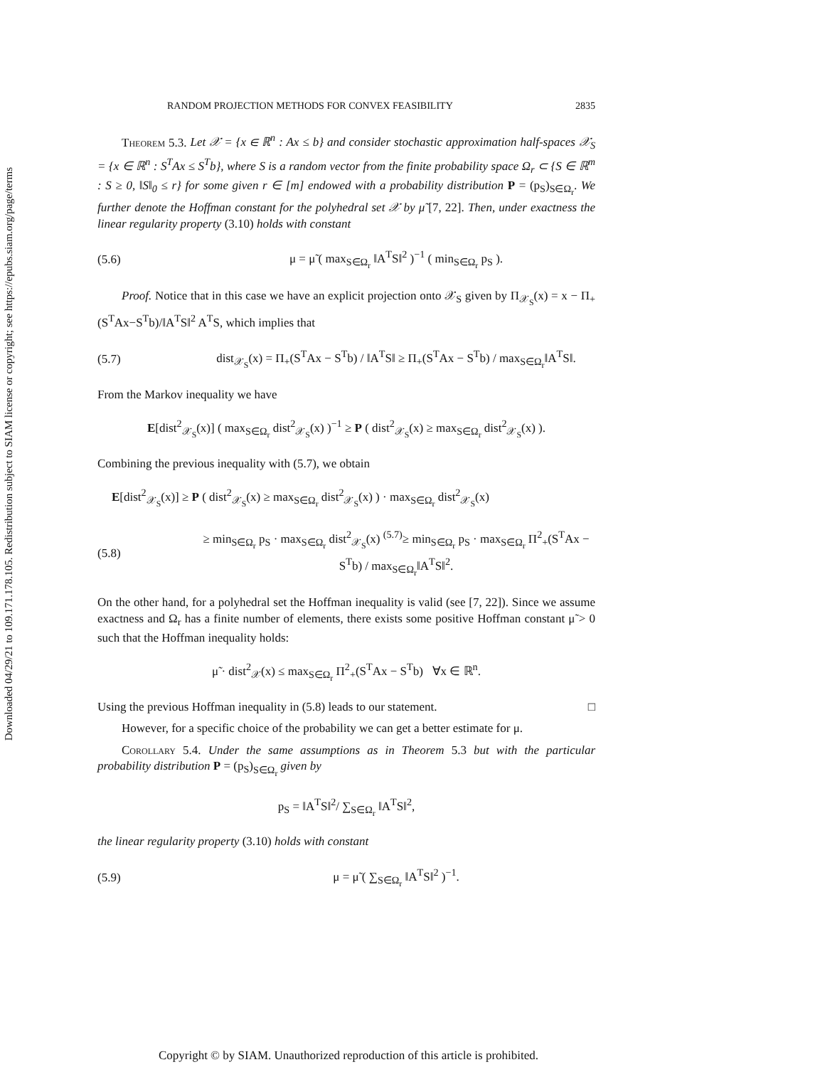Downloaded 04/29/21 to 109.171.178.105. Redistribution subject to SIAM license or copyright; see https://epubs.siam.org/page/terms
RANDOM PROJECTION METHODS FOR CONVEX FEASIBILITY 2835
Theorem 5.3. Let 𝒳 = {x ∈ ℝ<sup>n</sup> : Ax ≤ b} and consider stochastic approximation half-spaces 𝒳<sub>S</sub> = {x ∈ ℝ<sup>n</sup> : S<sup>T</sup>Ax ≤ S<sup>T</sup>b}, where S is a random vector from the finite probability space Ω<sub>r</sub> ⊂ {S ∈ ℝ<sup>m</sup> : S ≥ 0, ‖S‖<sub>0</sub> ≤ r} for some given r ∈ [m] endowed with a probability distribution P = (p<sub>S</sub>)<sub>S∈Ω<sub>r</sub></sub>. We further denote the Hoffman constant for the polyhedral set 𝒳 by μ̃ [7, 22]. Then, under exactness the linear regularity property (3.10) holds with constant
(5.6) μ = μ̃ ( max<sub>S∈Ω<sub>r</sub></sub> ‖A<sup>T</sup>S‖<sup>2</sup> )<sup>−1</sup> ( min<sub>S∈Ω<sub>r</sub></sub> p<sub>S</sub> ).
Proof. Notice that in this case we have an explicit projection onto 𝒳<sub>S</sub> given by Π<sub>𝒳<sub>S</sub></sub>(x) = x − Π<sub>+</sub>(S<sup>T</sup>Ax−S<sup>T</sup>b)/‖A<sup>T</sup>S‖<sup>2</sup> A<sup>T</sup>S, which implies that
(5.7) dist<sub>𝒳<sub>S</sub></sub>(x) = Π<sub>+</sub>(S<sup>T</sup>Ax − S<sup>T</sup>b) / ‖A<sup>T</sup>S‖ ≥ Π<sub>+</sub>(S<sup>T</sup>Ax − S<sup>T</sup>b) / max<sub>S∈Ω<sub>r</sub></sub>‖A<sup>T</sup>S‖.
From the Markov inequality we have
E[dist<sup>2</sup><sub>𝒳<sub>S</sub></sub>(x)] ( max<sub>S∈Ω<sub>r</sub></sub> dist<sup>2</sup><sub>𝒳<sub>S</sub></sub>(x) )<sup>−1</sup> ≥ P ( dist<sup>2</sup><sub>𝒳<sub>S</sub></sub>(x) ≥ max<sub>S∈Ω<sub>r</sub></sub> dist<sup>2</sup><sub>𝒳<sub>S</sub></sub>(x) ).
Combining the previous inequality with (5.7), we obtain
E[dist<sup>2</sup><sub>𝒳<sub>S</sub></sub>(x)] ≥ P ( dist<sup>2</sup><sub>𝒳<sub>S</sub></sub>(x) ≥ max<sub>S∈Ω<sub>r</sub></sub> dist<sup>2</sup><sub>𝒳<sub>S</sub></sub>(x) ) · max<sub>S∈Ω<sub>r</sub></sub> dist<sup>2</sup><sub>𝒳<sub>S</sub></sub>(x)
(5.8) ≥ min<sub>S∈Ω<sub>r</sub></sub> p<sub>S</sub> · max<sub>S∈Ω<sub>r</sub></sub> dist<sup>2</sup><sub>𝒳<sub>S</sub></sub>(x) <sup>(5.7)</sup>≥ min<sub>S∈Ω<sub>r</sub></sub> p<sub>S</sub> · max<sub>S∈Ω<sub>r</sub></sub> Π<sup>2</sup><sub>+</sub>(S<sup>T</sup>Ax − S<sup>T</sup>b) / max<sub>S∈Ω<sub>r</sub></sub>‖A<sup>T</sup>S‖<sup>2</sup>.
On the other hand, for a polyhedral set the Hoffman inequality is valid (see [7, 22]). Since we assume exactness and Ω<sub>r</sub> has a finite number of elements, there exists some positive Hoffman constant μ̃ > 0 such that the Hoffman inequality holds:
μ̃ · dist<sup>2</sup><sub>𝒳</sub>(x) ≤ max<sub>S∈Ω<sub>r</sub></sub> Π<sup>2</sup><sub>+</sub>(S<sup>T</sup>Ax − S<sup>T</sup>b) ∀x ∈ ℝ<sup>n</sup>.
Using the previous Hoffman inequality in (5.8) leads to our statement. □
However, for a specific choice of the probability we can get a better estimate for μ.
Corollary 5.4. Under the same assumptions as in Theorem 5.3 but with the particular probability distribution P = (p<sub>S</sub>)<sub>S∈Ω<sub>r</sub></sub> given by
p<sub>S</sub> = ‖A<sup>T</sup>S‖<sup>2</sup>/ ∑<sub>S∈Ω<sub>r</sub></sub> ‖A<sup>T</sup>S‖<sup>2</sup>,
the linear regularity property (3.10) holds with constant
(5.9) μ = μ̃ ( ∑<sub>S∈Ω<sub>r</sub></sub> ‖A<sup>T</sup>S‖<sup>2</sup> )<sup>−1</sup>.
Copyright © by SIAM. Unauthorized reproduction of this article is prohibited.